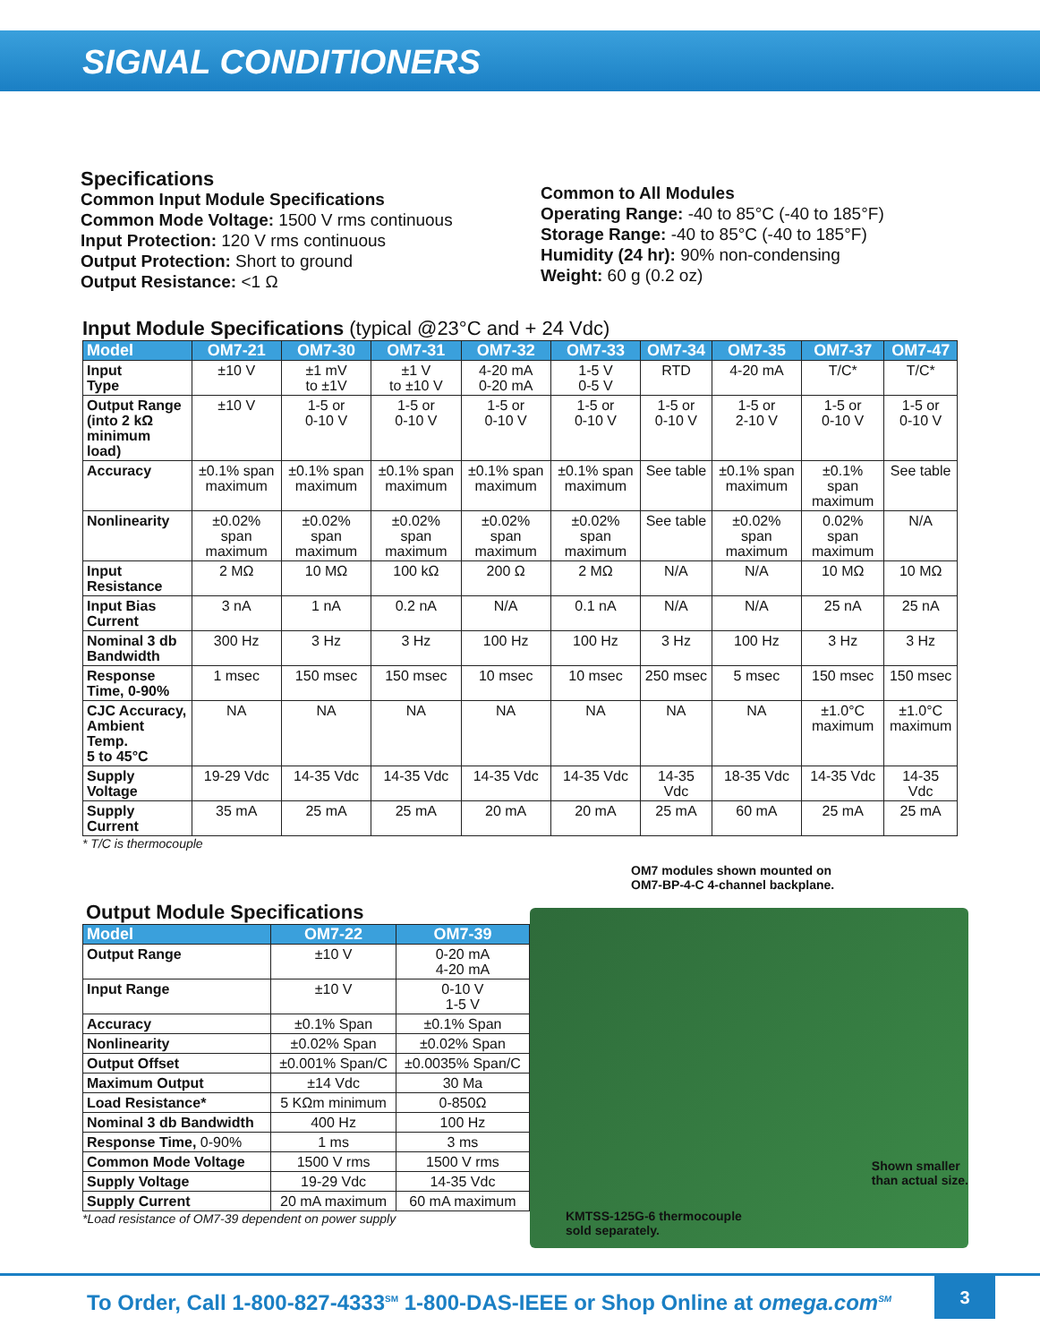SIGNAL CONDITIONERS
Specifications
Common Input Module Specifications
Common Mode Voltage: 1500 V rms continuous
Input Protection: 120 V rms continuous
Output Protection: Short to ground
Output Resistance: <1 Ω
Common to All Modules
Operating Range: -40 to 85°C (-40 to 185°F)
Storage Range: -40 to 85°C (-40 to 185°F)
Humidity (24 hr): 90% non-condensing
Weight: 60 g (0.2 oz)
Input Module Specifications (typical @23°C and + 24 Vdc)
| Model | OM7-21 | OM7-30 | OM7-31 | OM7-32 | OM7-33 | OM7-34 | OM7-35 | OM7-37 | OM7-47 |
| --- | --- | --- | --- | --- | --- | --- | --- | --- | --- |
| Input Type | ±10 V | ±1 mV to ±1V | ±1 V to ±10 V | 4-20 mA 0-20 mA | 1-5 V 0-5 V | RTD | 4-20 mA | T/C* | T/C* |
| Output Range (into 2 kΩ minimum load) | ±10 V | 1-5 or 0-10 V | 1-5 or 0-10 V | 1-5 or 0-10 V | 1-5 or 0-10 V | 1-5 or 0-10 V | 1-5 or 2-10 V | 1-5 or 0-10 V | 1-5 or 0-10 V |
| Accuracy | ±0.1% span maximum | ±0.1% span maximum | ±0.1% span maximum | ±0.1% span maximum | ±0.1% span maximum | See table | ±0.1% span maximum | ±0.1% span maximum | See table |
| Nonlinearity | ±0.02% span maximum | ±0.02% span maximum | ±0.02% span maximum | ±0.02% span maximum | ±0.02% span maximum | See table | ±0.02% span maximum | 0.02% span maximum | N/A |
| Input Resistance | 2 MΩ | 10 MΩ | 100 kΩ | 200 Ω | 2 MΩ | N/A | N/A | 10 MΩ | 10 MΩ |
| Input Bias Current | 3 nA | 1 nA | 0.2 nA | N/A | 0.1 nA | N/A | N/A | 25 nA | 25 nA |
| Nominal 3 db Bandwidth | 300 Hz | 3 Hz | 3 Hz | 100 Hz | 100 Hz | 3 Hz | 100 Hz | 3 Hz | 3 Hz |
| Response Time, 0-90% | 1 msec | 150 msec | 150 msec | 10 msec | 10 msec | 250 msec | 5 msec | 150 msec | 150 msec |
| CJC Accuracy, Ambient Temp. 5 to 45°C | NA | NA | NA | NA | NA | NA | NA | ±1.0°C maximum | ±1.0°C maximum |
| Supply Voltage | 19-29 Vdc | 14-35 Vdc | 14-35 Vdc | 14-35 Vdc | 14-35 Vdc | 14-35 Vdc | 18-35 Vdc | 14-35 Vdc | 14-35 Vdc |
| Supply Current | 35 mA | 25 mA | 25 mA | 20 mA | 20 mA | 25 mA | 60 mA | 25 mA | 25 mA |
* T/C is thermocouple
Output Module Specifications
| Model | OM7-22 | OM7-39 |
| --- | --- | --- |
| Output Range | ±10 V | 0-20 mA 4-20 mA |
| Input Range | ±10 V | 0-10 V 1-5 V |
| Accuracy | ±0.1% Span | ±0.1% Span |
| Nonlinearity | ±0.02% Span | ±0.02% Span |
| Output Offset | ±0.001% Span/C | ±0.0035% Span/C |
| Maximum Output | ±14 Vdc | 30 Ma |
| Load Resistance* | 5 KΩm minimum | 0-850Ω |
| Nominal 3 db Bandwidth | 400 Hz | 100 Hz |
| Response Time, 0-90% | 1 ms | 3 ms |
| Common Mode Voltage | 1500 V rms | 1500 V rms |
| Supply Voltage | 19-29 Vdc | 14-35 Vdc |
| Supply Current | 20 mA maximum | 60 mA maximum |
*Load resistance of OM7-39 dependent on power supply
OM7 modules shown mounted on
OM7-BP-4-C 4-channel backplane.
KMTSS-125G-6 thermocouple
sold separately. Shown smaller
than actual size.
To Order, Call 1-800-827-4333<sup>SM</sup> 1-800-DAS-IEEE or Shop Online at omega.com<sup>SM</sup>
3